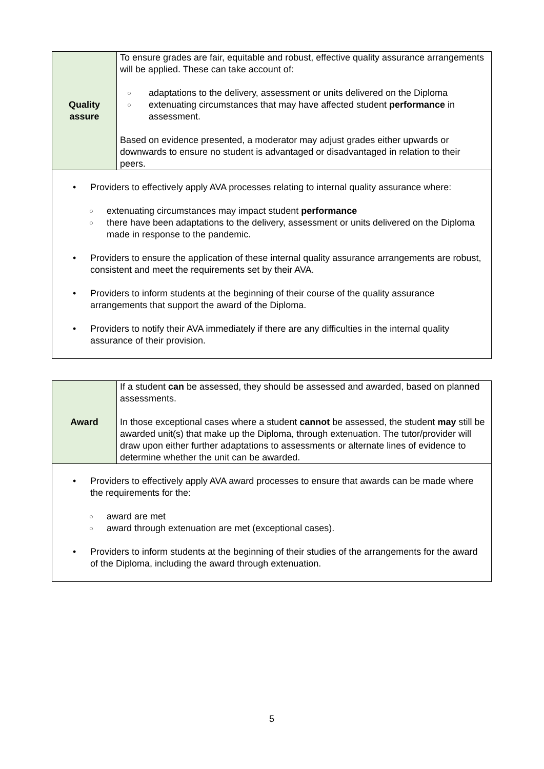| Quality assure | To ensure grades are fair, equitable and robust, effective quality assurance arrangements will be applied. These can take account of: ○ adaptations to the delivery, assessment or units delivered on the Diploma ○ extenuating circumstances that may have affected student performance in assessment. Based on evidence presented, a moderator may adjust grades either upwards or downwards to ensure no student is advantaged or disadvantaged in relation to their peers. |
| • Providers to effectively apply AVA processes relating to internal quality assurance where: ○ extenuating circumstances may impact student performance ○ there have been adaptations to the delivery, assessment or units delivered on the Diploma made in response to the pandemic. • Providers to ensure the application of these internal quality assurance arrangements are robust, consistent and meet the requirements set by their AVA. • Providers to inform students at the beginning of their course of the quality assurance arrangements that support the award of the Diploma. • Providers to notify their AVA immediately if there are any difficulties in the internal quality assurance of their provision. | |
| Award | If a student can be assessed, they should be assessed and awarded, based on planned assessments. In those exceptional cases where a student cannot be assessed, the student may still be awarded unit(s) that make up the Diploma, through extenuation. The tutor/provider will draw upon either further adaptations to assessments or alternate lines of evidence to determine whether the unit can be awarded. |
| • Providers to effectively apply AVA award processes to ensure that awards can be made where the requirements for the: ○ award are met ○ award through extenuation are met (exceptional cases). • Providers to inform students at the beginning of their studies of the arrangements for the award of the Diploma, including the award through extenuation. | |
5